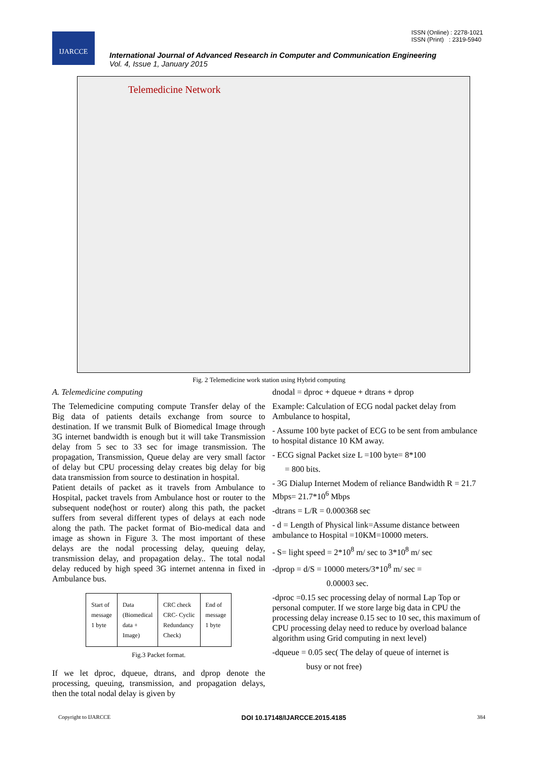IJARCCE
ISSN (Online) : 2278-1021
ISSN (Print) : 2319-5940
International Journal of Advanced Research in Computer and Communication Engineering
Vol. 4, Issue 1, January 2015
Telemedicine Network
Fig. 2 Telemedicine work station using Hybrid computing
A. Telemedicine computing
The Telemedicine computing compute Transfer delay of the Big data of patients details exchange from source to destination. If we transmit Bulk of Biomedical Image through 3G internet bandwidth is enough but it will take Transmission delay from 5 sec to 33 sec for image transmission. The propagation, Transmission, Queue delay are very small factor of delay but CPU processing delay creates big delay for big data transmission from source to destination in hospital.
Patient details of packet as it travels from Ambulance to Hospital, packet travels from Ambulance host or router to the subsequent node(host or router) along this path, the packet suffers from several different types of delays at each node along the path. The packet format of Bio-medical data and image as shown in Figure 3. The most important of these delays are the nodal processing delay, queuing delay, transmission delay, and propagation delay.. The total nodal delay reduced by high speed 3G internet antenna in fixed in Ambulance bus.
| Start of message 1 byte | Data (Biomedical data + Image) | CRC check CRC- Cyclic Redundancy Check) | End of message 1 byte |
Fig.3 Packet format.
If we let dproc, dqueue, dtrans, and dprop denote the processing, queuing, transmission, and propagation delays, then the total nodal delay is given by
dnodal = dproc + dqueue + dtrans + dprop
Example: Calculation of ECG nodal packet delay from Ambulance to hospital,
- Assume 100 byte packet of ECG to be sent from ambulance to hospital distance 10 KM away.
- ECG signal Packet size L =100 byte= 8*100
= 800 bits.
- 3G Dialup Internet Modem of reliance Bandwidth R = 21.7 Mbps= 21.7*10<sup>6</sup> Mbps
-dtrans = L/R = 0.000368 sec
- d = Length of Physical link=Assume distance between ambulance to Hospital =10KM=10000 meters.
- S= light speed = 2*10<sup>8</sup> m/ sec to 3*10<sup>8</sup> m/ sec
-dprop = d/S = 10000 meters/3*10<sup>8</sup> m/ sec =
0.00003 sec.
-dproc =0.15 sec processing delay of normal Lap Top or personal computer. If we store large big data in CPU the processing delay increase 0.15 sec to 10 sec, this maximum of CPU processing delay need to reduce by overload balance algorithm using Grid computing in next level)
-dqueue = 0.05 sec( The delay of queue of internet is
busy or not free)
Copyright to IJARCCE DOI 10.17148/IJARCCE.2015.4185 384